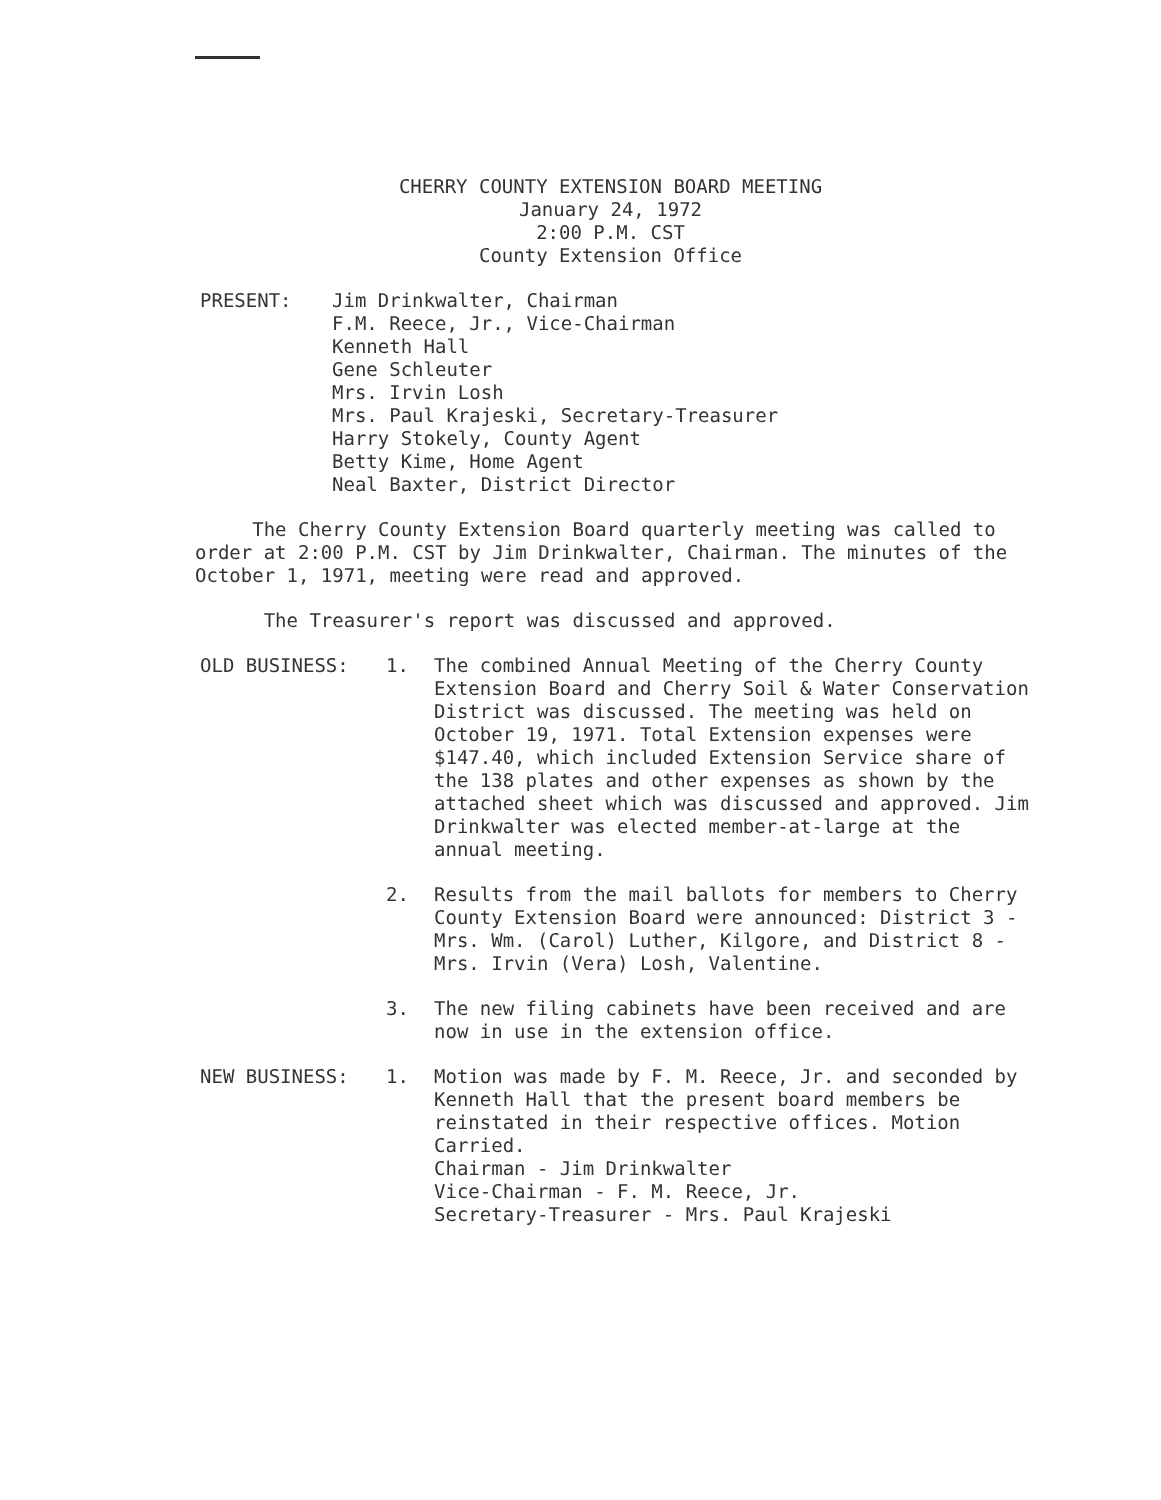CHERRY COUNTY EXTENSION BOARD MEETING
January 24, 1972
2:00 P.M. CST
County Extension Office
PRESENT: Jim Drinkwalter, Chairman
F.M. Reece, Jr., Vice-Chairman
Kenneth Hall
Gene Schleuter
Mrs. Irvin Losh
Mrs. Paul Krajeski, Secretary-Treasurer
Harry Stokely, County Agent
Betty Kime, Home Agent
Neal Baxter, District Director
The Cherry County Extension Board quarterly meeting was called to order at 2:00 P.M. CST by Jim Drinkwalter, Chairman. The minutes of the October 1, 1971, meeting were read and approved.
The Treasurer's report was discussed and approved.
OLD BUSINESS: 1. The combined Annual Meeting of the Cherry County Extension Board and Cherry Soil & Water Conservation District was discussed. The meeting was held on October 19, 1971. Total Extension expenses were $147.40, which included Extension Service share of the 138 plates and other expenses as shown by the attached sheet which was discussed and approved. Jim Drinkwalter was elected member-at-large at the annual meeting.
2. Results from the mail ballots for members to Cherry County Extension Board were announced: District 3 - Mrs. Wm. (Carol) Luther, Kilgore, and District 8 - Mrs. Irvin (Vera) Losh, Valentine.
3. The new filing cabinets have been received and are now in use in the extension office.
NEW BUSINESS: 1. Motion was made by F. M. Reece, Jr. and seconded by Kenneth Hall that the present board members be reinstated in their respective offices. Motion Carried.
Chairman - Jim Drinkwalter
Vice-Chairman - F. M. Reece, Jr.
Secretary-Treasurer - Mrs. Paul Krajeski